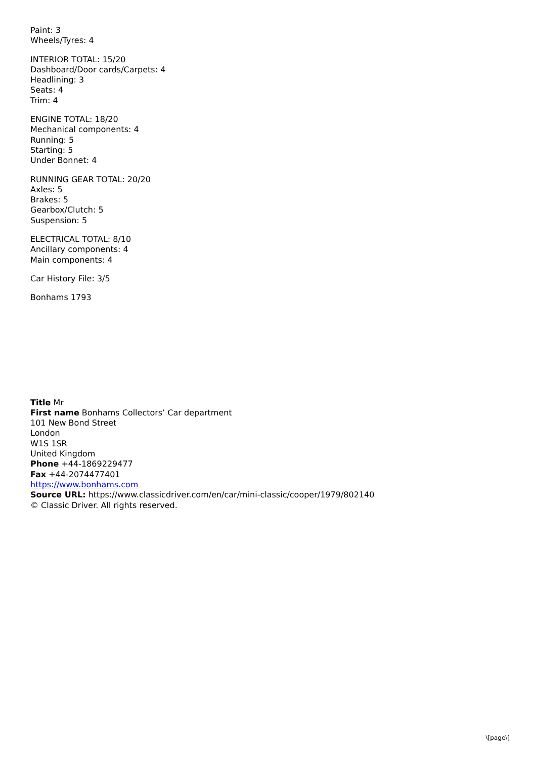Paint: 3
Wheels/Tyres: 4
INTERIOR TOTAL: 15/20
Dashboard/Door cards/Carpets: 4
Headlining: 3
Seats: 4
Trim: 4
ENGINE TOTAL: 18/20
Mechanical components: 4
Running: 5
Starting: 5
Under Bonnet: 4
RUNNING GEAR TOTAL: 20/20
Axles: 5
Brakes: 5
Gearbox/Clutch: 5
Suspension: 5
ELECTRICAL TOTAL: 8/10
Ancillary components: 4
Main components: 4
Car History File: 3/5
Bonhams 1793
Title Mr
First name Bonhams Collectors’ Car department
101 New Bond Street
London
W1S 1SR
United Kingdom
Phone +44-1869229477
Fax +44-2074477401
https://www.bonhams.com
Source URL: https://www.classicdriver.com/en/car/mini-classic/cooper/1979/802140
© Classic Driver. All rights reserved.
\[page\]